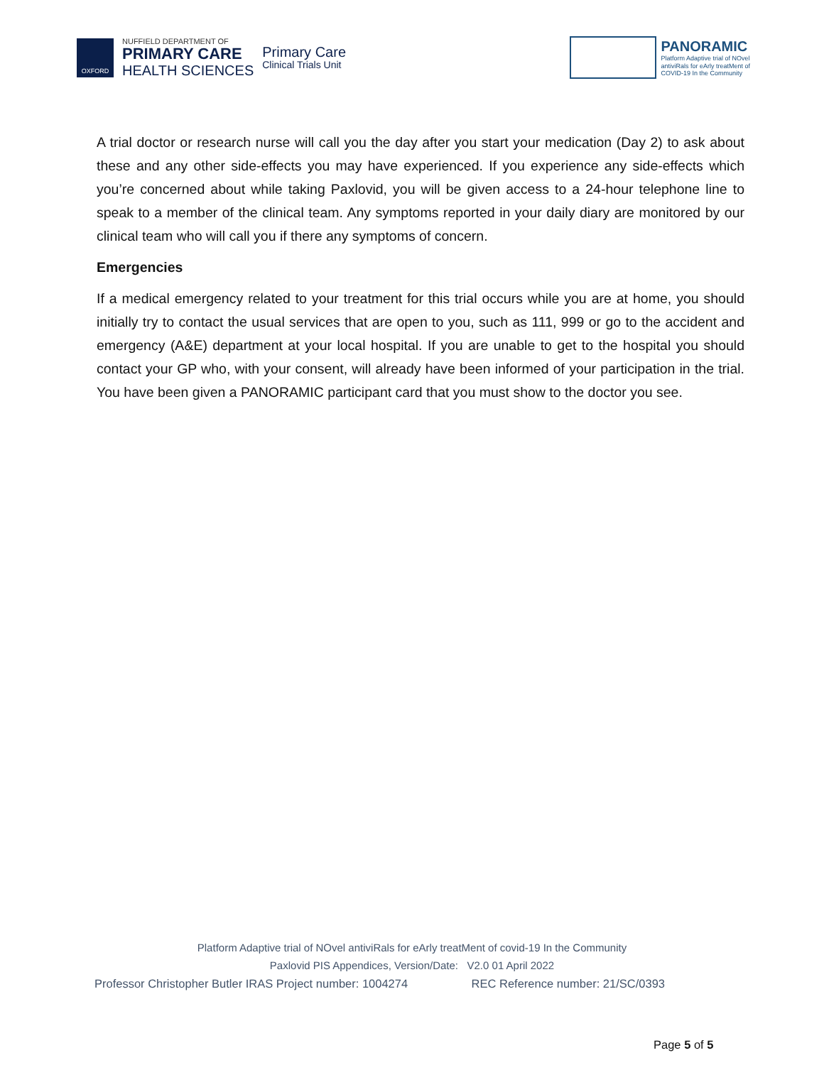OXFORD
NUFFIELD DEPARTMENT OF
PRIMARY CARE
HEALTH SCIENCES
Primary Care
Clinical Trials Unit
PANORAMIC
Platform Adaptive trial of NOvel
antiviRals for eArly treatMent of
COVID-19 In the Community
A trial doctor or research nurse will call you the day after you start your medication (Day 2) to ask about these and any other side-effects you may have experienced. If you experience any side-effects which you’re concerned about while taking Paxlovid, you will be given access to a 24-hour telephone line to speak to a member of the clinical team. Any symptoms reported in your daily diary are monitored by our clinical team who will call you if there any symptoms of concern.
Emergencies
If a medical emergency related to your treatment for this trial occurs while you are at home, you should initially try to contact the usual services that are open to you, such as 111, 999 or go to the accident and emergency (A&E) department at your local hospital. If you are unable to get to the hospital you should contact your GP who, with your consent, will already have been informed of your participation in the trial. You have been given a PANORAMIC participant card that you must show to the doctor you see.
Platform Adaptive trial of NOvel antiviRals for eArly treatMent of covid-19 In the Community
Paxlovid PIS Appendices, Version/Date: V2.0 01 April 2022
Professor Christopher Butler IRAS Project number: 1004274 REC Reference number: 21/SC/0393
Page 5 of 5